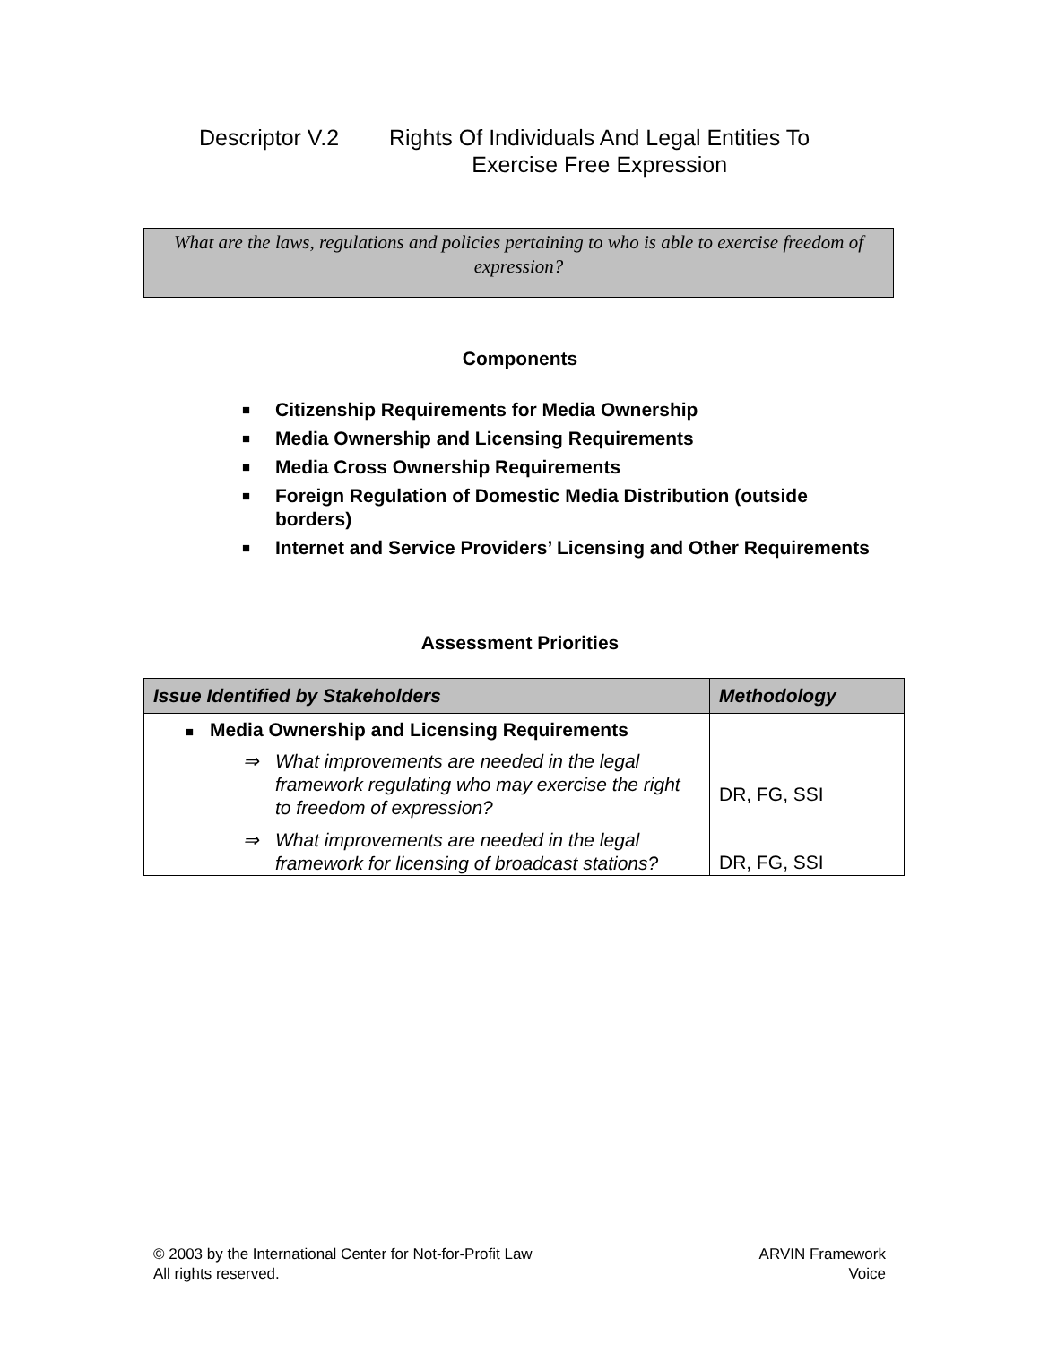Descriptor V.2 Rights Of Individuals And Legal Entities To
Exercise Free Expression
What are the laws, regulations and policies pertaining to who is able to exercise freedom of expression?
Components
■ Citizenship Requirements for Media Ownership
■ Media Ownership and Licensing Requirements
■ Media Cross Ownership Requirements
■ Foreign Regulation of Domestic Media Distribution (outside borders)
■ Internet and Service Providers’ Licensing and Other Requirements
Assessment Priorities
| Issue Identified by Stakeholders | Methodology |
| --- | --- |
| ■ Media Ownership and Licensing Requirements ⇒ What improvements are needed in the legal framework regulating who may exercise the right to freedom of expression? ⇒ What improvements are needed in the legal framework for licensing of broadcast stations? | DR, FG, SSI DR, FG, SSI |
© 2003 by the International Center for Not-for-Profit Law
All rights reserved.
ARVIN Framework
Voice